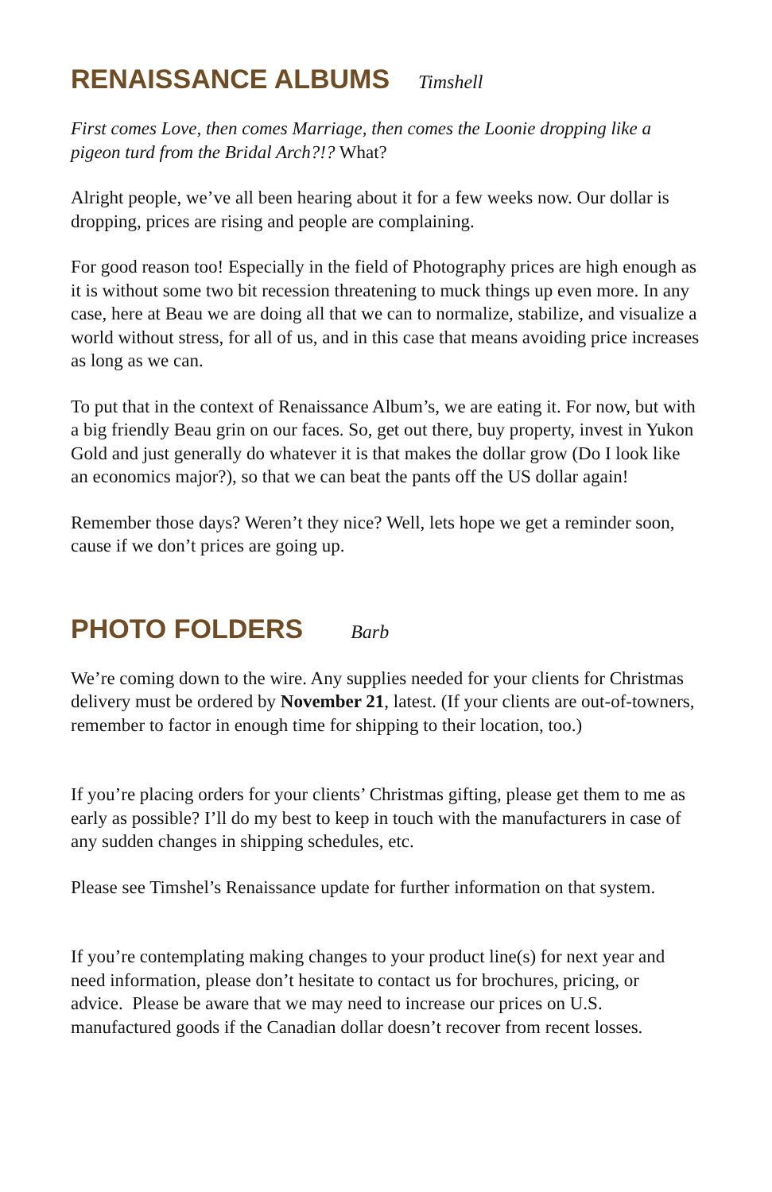RENAISSANCE ALBUMS
Timshell
First comes Love, then comes Marriage, then comes the Loonie dropping like a pigeon turd from the Bridal Arch?!? What?
Alright people, we’ve all been hearing about it for a few weeks now. Our dollar is dropping, prices are rising and people are complaining.
For good reason too! Especially in the field of Photography prices are high enough as it is without some two bit recession threatening to muck things up even more. In any case, here at Beau we are doing all that we can to normalize, stabilize, and visualize a world without stress, for all of us, and in this case that means avoiding price increases as long as we can.
To put that in the context of Renaissance Album’s, we are eating it. For now, but with a big friendly Beau grin on our faces. So, get out there, buy property, invest in Yukon Gold and just generally do whatever it is that makes the dollar grow (Do I look like an economics major?), so that we can beat the pants off the US dollar again!
Remember those days? Weren’t they nice? Well, lets hope we get a reminder soon, cause if we don’t prices are going up.
PHOTO FOLDERS
Barb
We’re coming down to the wire. Any supplies needed for your clients for Christmas delivery must be ordered by November 21, latest. (If your clients are out-of-towners, remember to factor in enough time for shipping to their location, too.)
If you’re placing orders for your clients’ Christmas gifting, please get them to me as early as possible? I’ll do my best to keep in touch with the manufacturers in case of any sudden changes in shipping schedules, etc.
Please see Timshel’s Renaissance update for further information on that system.
If you’re contemplating making changes to your product line(s) for next year and need information, please don’t hesitate to contact us for brochures, pricing, or advice. Please be aware that we may need to increase our prices on U.S. manufactured goods if the Canadian dollar doesn’t recover from recent losses.